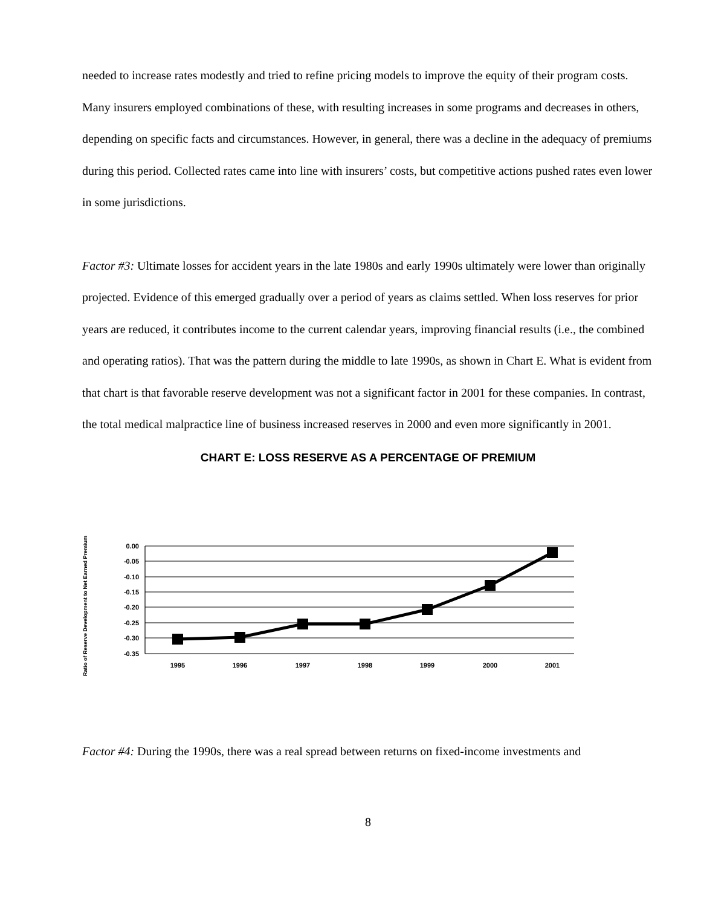needed to increase rates modestly and tried to refine pricing models to improve the equity of their program costs. Many insurers employed combinations of these, with resulting increases in some programs and decreases in others, depending on specific facts and circumstances. However, in general, there was a decline in the adequacy of premiums during this period. Collected rates came into line with insurers’ costs, but competitive actions pushed rates even lower in some jurisdictions.
Factor #3: Ultimate losses for accident years in the late 1980s and early 1990s ultimately were lower than originally projected. Evidence of this emerged gradually over a period of years as claims settled. When loss reserves for prior years are reduced, it contributes income to the current calendar years, improving financial results (i.e., the combined and operating ratios). That was the pattern during the middle to late 1990s, as shown in Chart E. What is evident from that chart is that favorable reserve development was not a significant factor in 2001 for these companies. In contrast, the total medical malpractice line of business increased reserves in 2000 and even more significantly in 2001.
CHART E: LOSS RESERVE AS A PERCENTAGE OF PREMIUM
Ratio of Reserve Development to Net Earned Premium
0.00
-0.05
-0.10
-0.15
-0.20
-0.25
-0.30
-0.35
1995
1996
1997
1998
1999
2000
2001
Factor #4: During the 1990s, there was a real spread between returns on fixed-income investments and
8